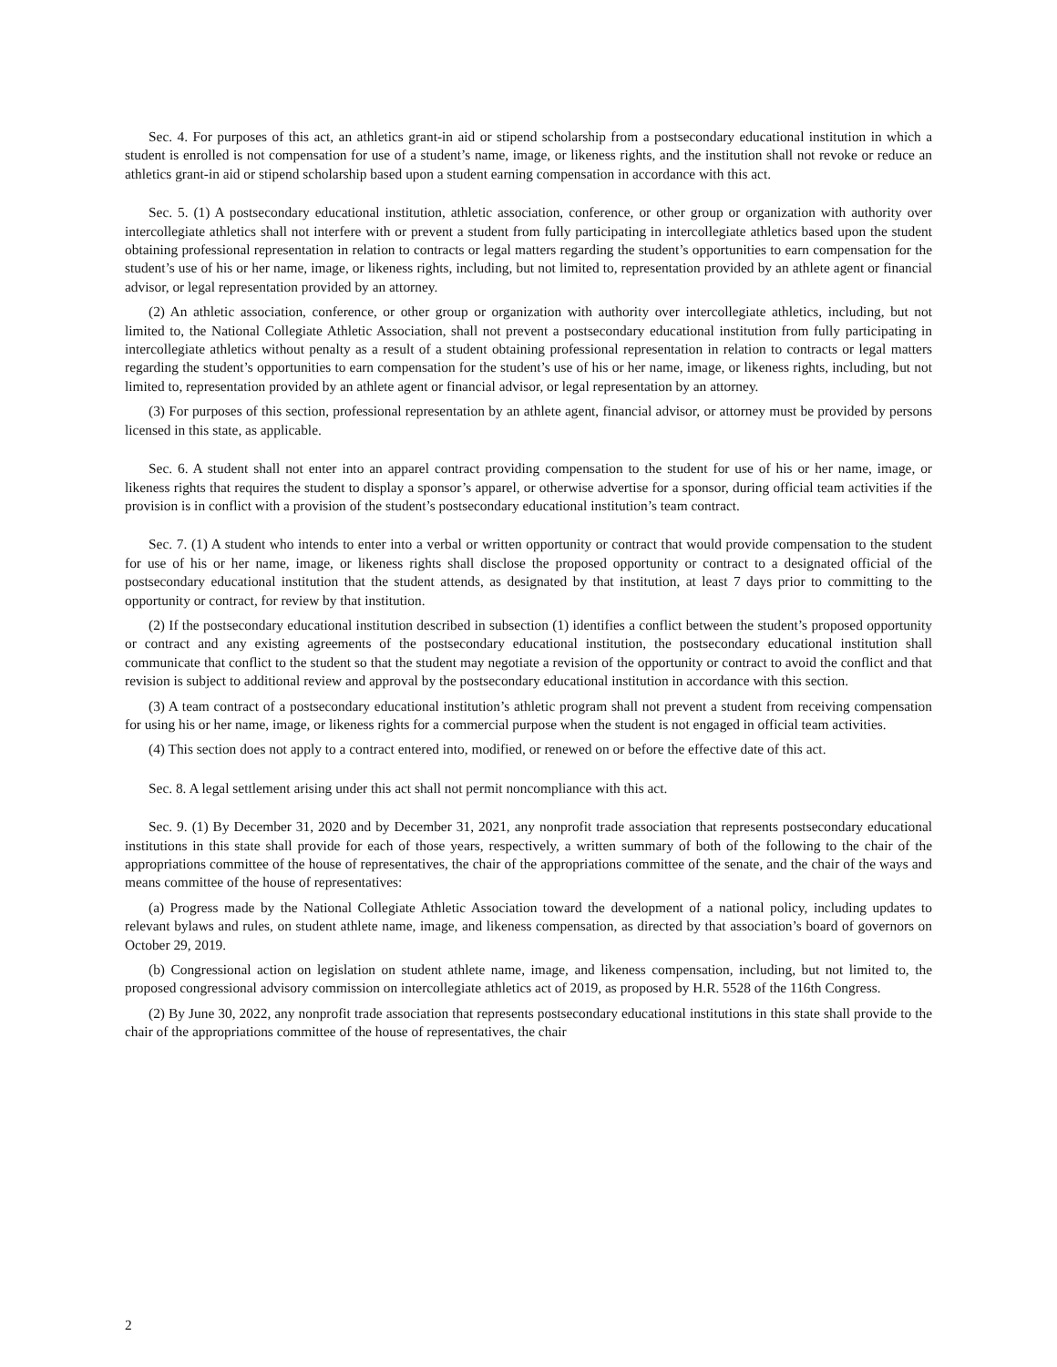Sec. 4. For purposes of this act, an athletics grant-in aid or stipend scholarship from a postsecondary educational institution in which a student is enrolled is not compensation for use of a student’s name, image, or likeness rights, and the institution shall not revoke or reduce an athletics grant-in aid or stipend scholarship based upon a student earning compensation in accordance with this act.
Sec. 5. (1) A postsecondary educational institution, athletic association, conference, or other group or organization with authority over intercollegiate athletics shall not interfere with or prevent a student from fully participating in intercollegiate athletics based upon the student obtaining professional representation in relation to contracts or legal matters regarding the student’s opportunities to earn compensation for the student’s use of his or her name, image, or likeness rights, including, but not limited to, representation provided by an athlete agent or financial advisor, or legal representation provided by an attorney.
(2) An athletic association, conference, or other group or organization with authority over intercollegiate athletics, including, but not limited to, the National Collegiate Athletic Association, shall not prevent a postsecondary educational institution from fully participating in intercollegiate athletics without penalty as a result of a student obtaining professional representation in relation to contracts or legal matters regarding the student’s opportunities to earn compensation for the student’s use of his or her name, image, or likeness rights, including, but not limited to, representation provided by an athlete agent or financial advisor, or legal representation by an attorney.
(3) For purposes of this section, professional representation by an athlete agent, financial advisor, or attorney must be provided by persons licensed in this state, as applicable.
Sec. 6. A student shall not enter into an apparel contract providing compensation to the student for use of his or her name, image, or likeness rights that requires the student to display a sponsor’s apparel, or otherwise advertise for a sponsor, during official team activities if the provision is in conflict with a provision of the student’s postsecondary educational institution’s team contract.
Sec. 7. (1) A student who intends to enter into a verbal or written opportunity or contract that would provide compensation to the student for use of his or her name, image, or likeness rights shall disclose the proposed opportunity or contract to a designated official of the postsecondary educational institution that the student attends, as designated by that institution, at least 7 days prior to committing to the opportunity or contract, for review by that institution.
(2) If the postsecondary educational institution described in subsection (1) identifies a conflict between the student’s proposed opportunity or contract and any existing agreements of the postsecondary educational institution, the postsecondary educational institution shall communicate that conflict to the student so that the student may negotiate a revision of the opportunity or contract to avoid the conflict and that revision is subject to additional review and approval by the postsecondary educational institution in accordance with this section.
(3) A team contract of a postsecondary educational institution’s athletic program shall not prevent a student from receiving compensation for using his or her name, image, or likeness rights for a commercial purpose when the student is not engaged in official team activities.
(4) This section does not apply to a contract entered into, modified, or renewed on or before the effective date of this act.
Sec. 8. A legal settlement arising under this act shall not permit noncompliance with this act.
Sec. 9. (1) By December 31, 2020 and by December 31, 2021, any nonprofit trade association that represents postsecondary educational institutions in this state shall provide for each of those years, respectively, a written summary of both of the following to the chair of the appropriations committee of the house of representatives, the chair of the appropriations committee of the senate, and the chair of the ways and means committee of the house of representatives:
(a) Progress made by the National Collegiate Athletic Association toward the development of a national policy, including updates to relevant bylaws and rules, on student athlete name, image, and likeness compensation, as directed by that association’s board of governors on October 29, 2019.
(b) Congressional action on legislation on student athlete name, image, and likeness compensation, including, but not limited to, the proposed congressional advisory commission on intercollegiate athletics act of 2019, as proposed by H.R. 5528 of the 116th Congress.
(2) By June 30, 2022, any nonprofit trade association that represents postsecondary educational institutions in this state shall provide to the chair of the appropriations committee of the house of representatives, the chair
2